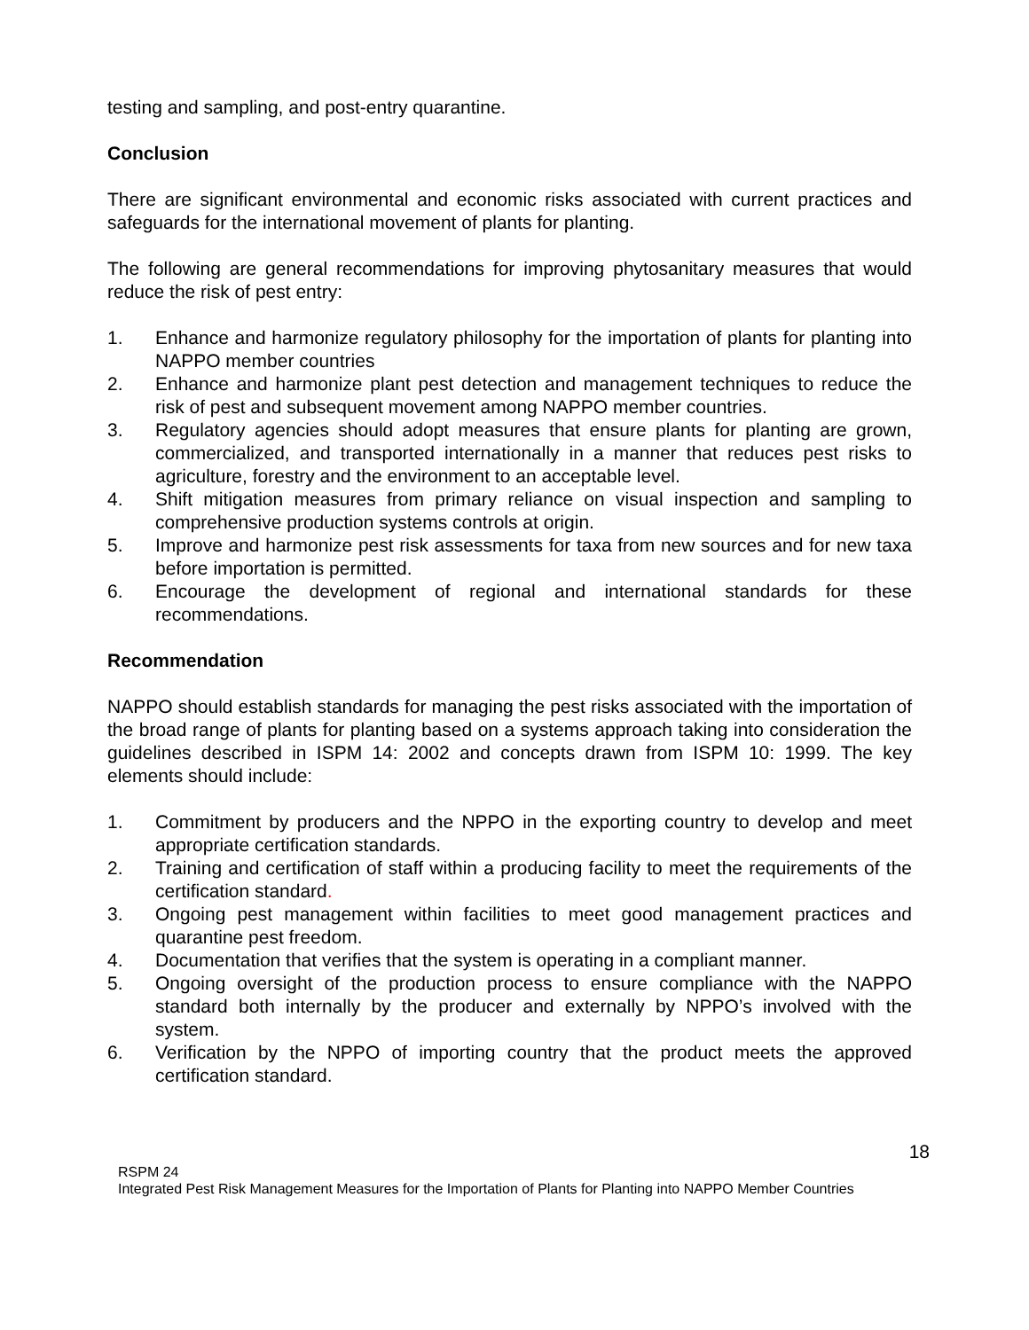testing and sampling, and post-entry quarantine.
Conclusion
There are significant environmental and economic risks associated with current practices and safeguards for the international movement of plants for planting.
The following are general recommendations for improving phytosanitary measures that would reduce the risk of pest entry:
1. Enhance and harmonize regulatory philosophy for the importation of plants for planting into NAPPO member countries
2. Enhance and harmonize plant pest detection and management techniques to reduce the risk of pest and subsequent movement among NAPPO member countries.
3. Regulatory agencies should adopt measures that ensure plants for planting are grown, commercialized, and transported internationally in a manner that reduces pest risks to agriculture, forestry and the environment to an acceptable level.
4. Shift mitigation measures from primary reliance on visual inspection and sampling to comprehensive production systems controls at origin.
5. Improve and harmonize pest risk assessments for taxa from new sources and for new taxa before importation is permitted.
6. Encourage the development of regional and international standards for these recommendations.
Recommendation
NAPPO should establish standards for managing the pest risks associated with the importation of the broad range of plants for planting based on a systems approach taking into consideration the guidelines described in ISPM 14: 2002 and concepts drawn from ISPM 10: 1999. The key elements should include:
1. Commitment by producers and the NPPO in the exporting country to develop and meet appropriate certification standards.
2. Training and certification of staff within a producing facility to meet the requirements of the certification standard.
3. Ongoing pest management within facilities to meet good management practices and quarantine pest freedom.
4. Documentation that verifies that the system is operating in a compliant manner.
5. Ongoing oversight of the production process to ensure compliance with the NAPPO standard both internally by the producer and externally by NPPO’s involved with the system.
6. Verification by the NPPO of importing country that the product meets the approved certification standard.
18
RSPM 24
Integrated Pest Risk Management Measures for the Importation of Plants for Planting into NAPPO Member Countries